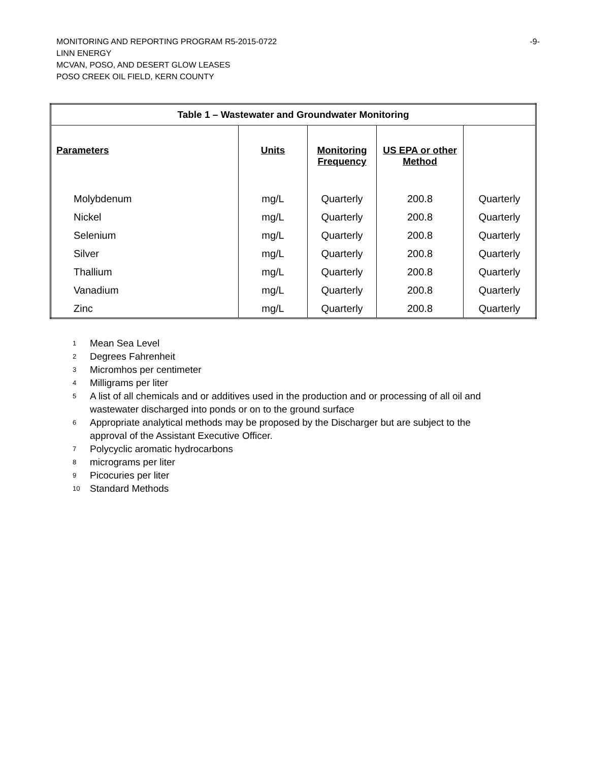MONITORING AND REPORTING PROGRAM R5-2015-0722 -9-
LINN ENERGY
MCVAN, POSO, AND DESERT GLOW LEASES
POSO CREEK OIL FIELD, KERN COUNTY
| Table 1 – Wastewater and Groundwater Monitoring | | | | |
| --- | --- | --- | --- | --- |
| Parameters | Units | Monitoring Frequency | US EPA or other Method | |
| Molybdenum | mg/L | Quarterly | 200.8 | Quarterly |
| Nickel | mg/L | Quarterly | 200.8 | Quarterly |
| Selenium | mg/L | Quarterly | 200.8 | Quarterly |
| Silver | mg/L | Quarterly | 200.8 | Quarterly |
| Thallium | mg/L | Quarterly | 200.8 | Quarterly |
| Vanadium | mg/L | Quarterly | 200.8 | Quarterly |
| Zinc | mg/L | Quarterly | 200.8 | Quarterly |
<sup>1</sup> Mean Sea Level
<sup>2</sup> Degrees Fahrenheit
<sup>3</sup> Micromhos per centimeter
<sup>4</sup> Milligrams per liter
<sup>5</sup> A list of all chemicals and or additives used in the production and or processing of all oil and
wastewater discharged into ponds or on to the ground surface
<sup>6</sup> Appropriate analytical methods may be proposed by the Discharger but are subject to the
approval of the Assistant Executive Officer.
<sup>7</sup> Polycyclic aromatic hydrocarbons
<sup>8</sup> micrograms per liter
<sup>9</sup> Picocuries per liter
<sup>10</sup> Standard Methods